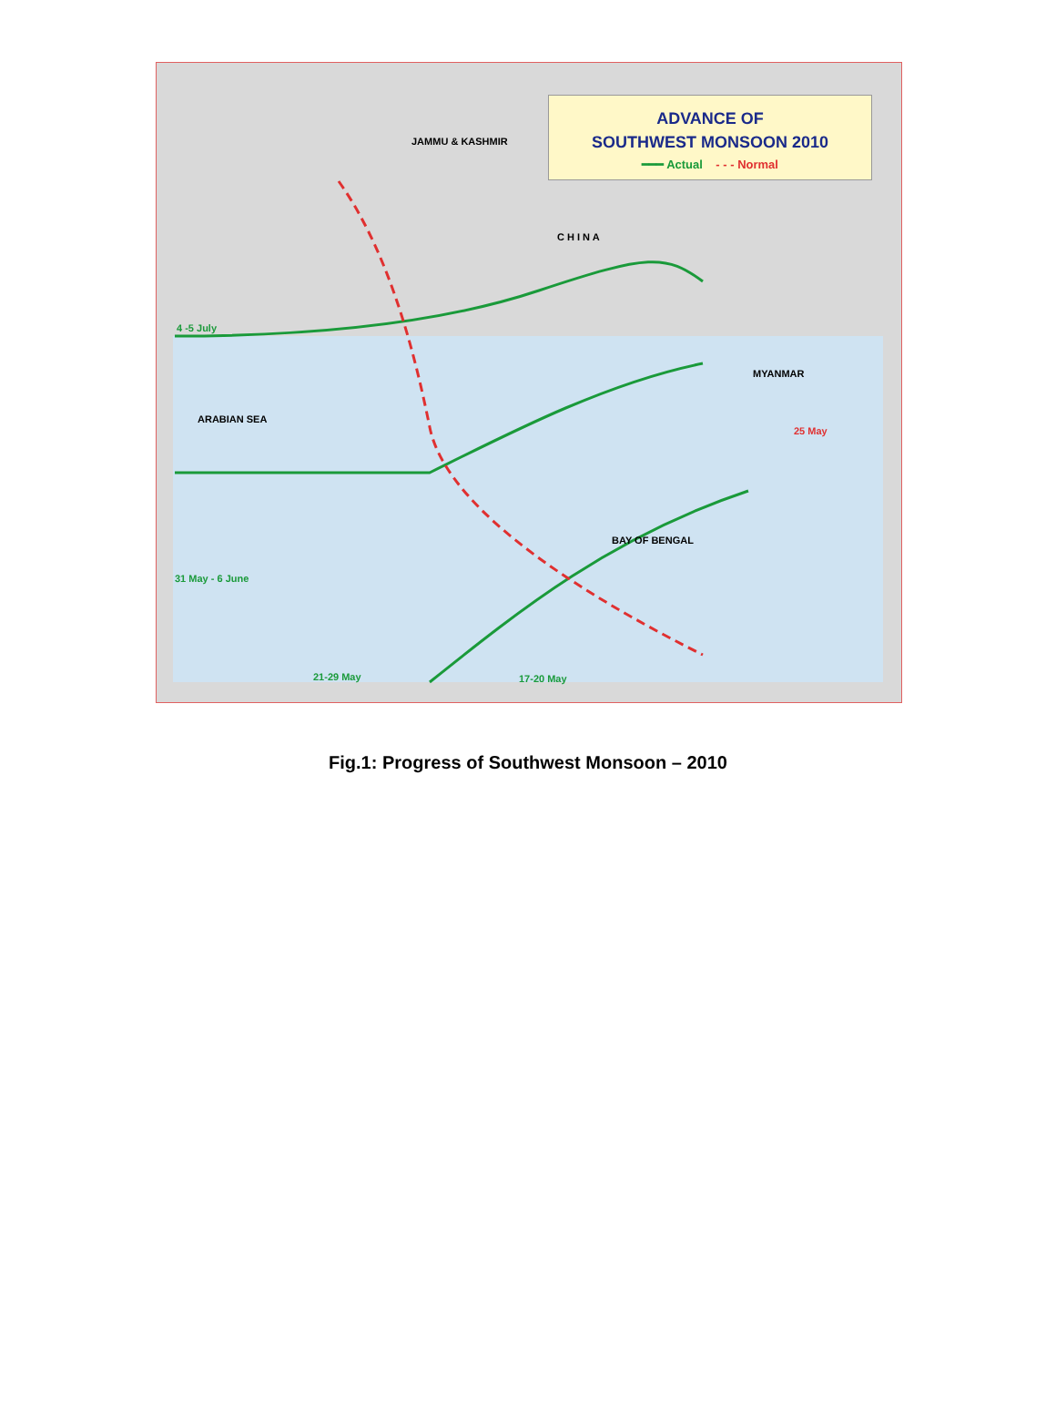ADVANCE OF
SOUTHWEST MONSOON 2010
━━━ Actual - - - Normal
JAMMU & KASHMIR
4 -5 July
C H I N A
MYANMAR
ARABIAN SEA
BAY OF BENGAL
31 May - 6 June
21-29 May 17-20 May
25 May
Fig.1: Progress of Southwest Monsoon – 2010